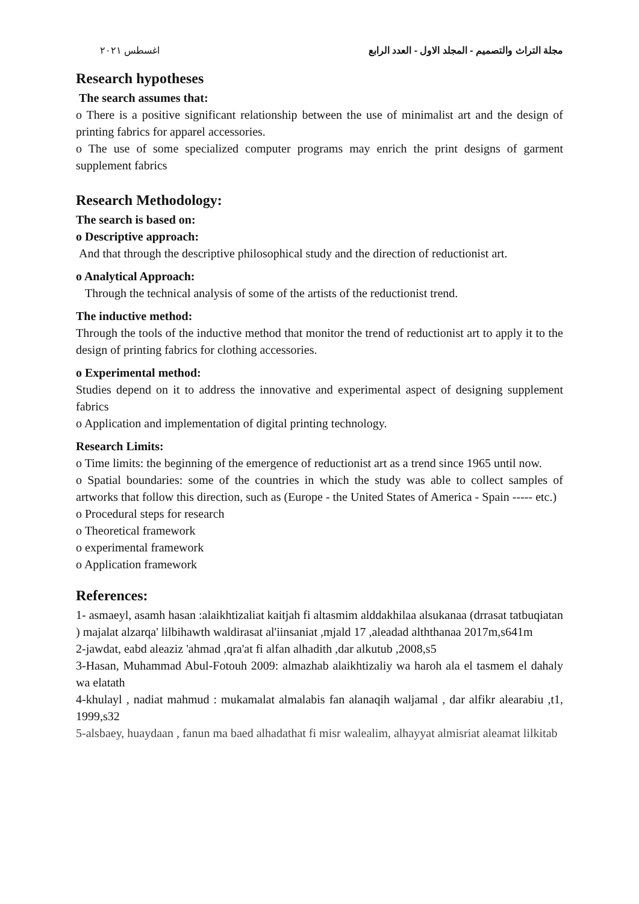اغسطس ٢٠٢١ مجلة التراث والتصميم - المجلد الاول - العدد الرابع
Research hypotheses
The search assumes that:
o There is a positive significant relationship between the use of minimalist art and the design of printing fabrics for apparel accessories.
o The use of some specialized computer programs may enrich the print designs of garment supplement fabrics
Research Methodology:
The search is based on:
o Descriptive approach:
And that through the descriptive philosophical study and the direction of reductionist art.
o Analytical Approach:
Through the technical analysis of some of the artists of the reductionist trend.
The inductive method:
Through the tools of the inductive method that monitor the trend of reductionist art to apply it to the design of printing fabrics for clothing accessories.
o Experimental method:
Studies depend on it to address the innovative and experimental aspect of designing supplement fabrics
o Application and implementation of digital printing technology.
Research Limits:
o Time limits: the beginning of the emergence of reductionist art as a trend since 1965 until now.
o Spatial boundaries: some of the countries in which the study was able to collect samples of artworks that follow this direction, such as (Europe - the United States of America - Spain ----- etc.)
o Procedural steps for research
o Theoretical framework
o experimental framework
o Application framework
References:
1- asmaeyl, asamh hasan :alaikhtizaliat kaitjah fi altasmim alddakhilaa alsukanaa (drrasat tatbuqiatan ) majalat alzarqa' lilbihawth waldirasat al'iinsaniat ,mjald 17 ,aleadad alththanaa 2017m,s641m
2-jawdat, eabd aleaziz 'ahmad ,qra'at fi alfan alhadith ,dar alkutub ,2008,s5
3-Hasan, Muhammad Abul-Fotouh 2009: almazhab alaikhtizaliy wa haroh ala el tasmem el dahaly wa elatath
4-khulayl , nadiat mahmud : mukamalat almalabis fan alanaqih waljamal , dar alfikr alearabiu ,t1, 1999,s32
5-alsbaey, huaydaan , fanun ma baed alhadathat fi misr walealim, alhayyat almisriat aleamat lilkitab